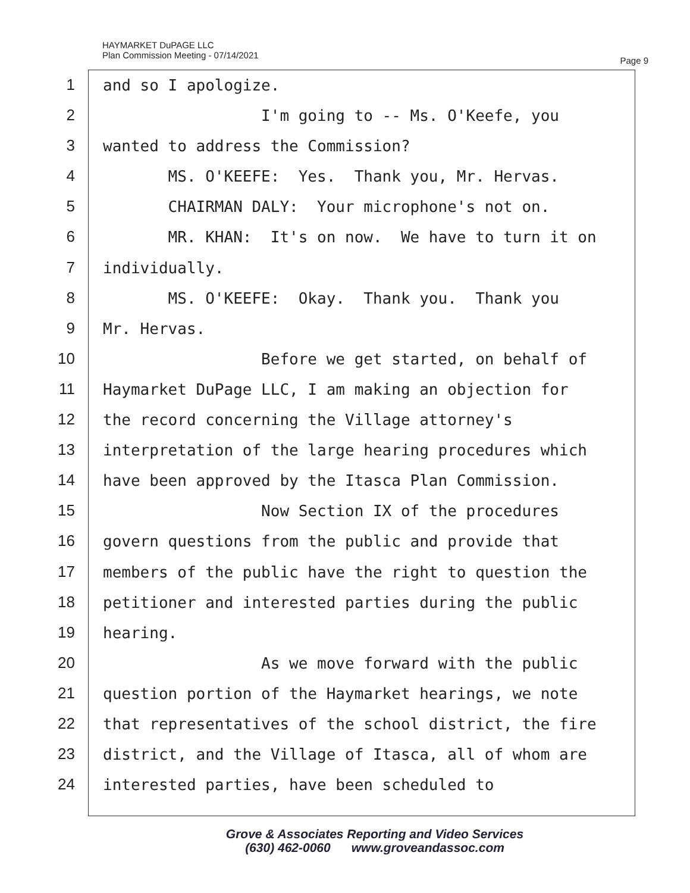HAYMARKET DuPAGE LLC
Plan Commission Meeting - 07/14/2021
Page 9
1
2
3
4
5
6
7
8
9
10
11
12
13
14
15
16
17
18
19
20
21
22
23
24
and so I apologize.
I'm going to -- Ms. O'Keefe, you
wanted to address the Commission?
MS. O'KEEFE: Yes. Thank you, Mr. Hervas.
CHAIRMAN DALY: Your microphone's not on.
MR. KHAN: It's on now. We have to turn it on
individually.
MS. O'KEEFE: Okay. Thank you. Thank you
Mr. Hervas.
Before we get started, on behalf of
Haymarket DuPage LLC, I am making an objection for
the record concerning the Village attorney's
interpretation of the large hearing procedures which
have been approved by the Itasca Plan Commission.
Now Section IX of the procedures
govern questions from the public and provide that
members of the public have the right to question the
petitioner and interested parties during the public
hearing.
As we move forward with the public
question portion of the Haymarket hearings, we note
that representatives of the school district, the fire
district, and the Village of Itasca, all of whom are
interested parties, have been scheduled to
Grove & Associates Reporting and Video Services
(630) 462-0060 www.groveandassoc.com